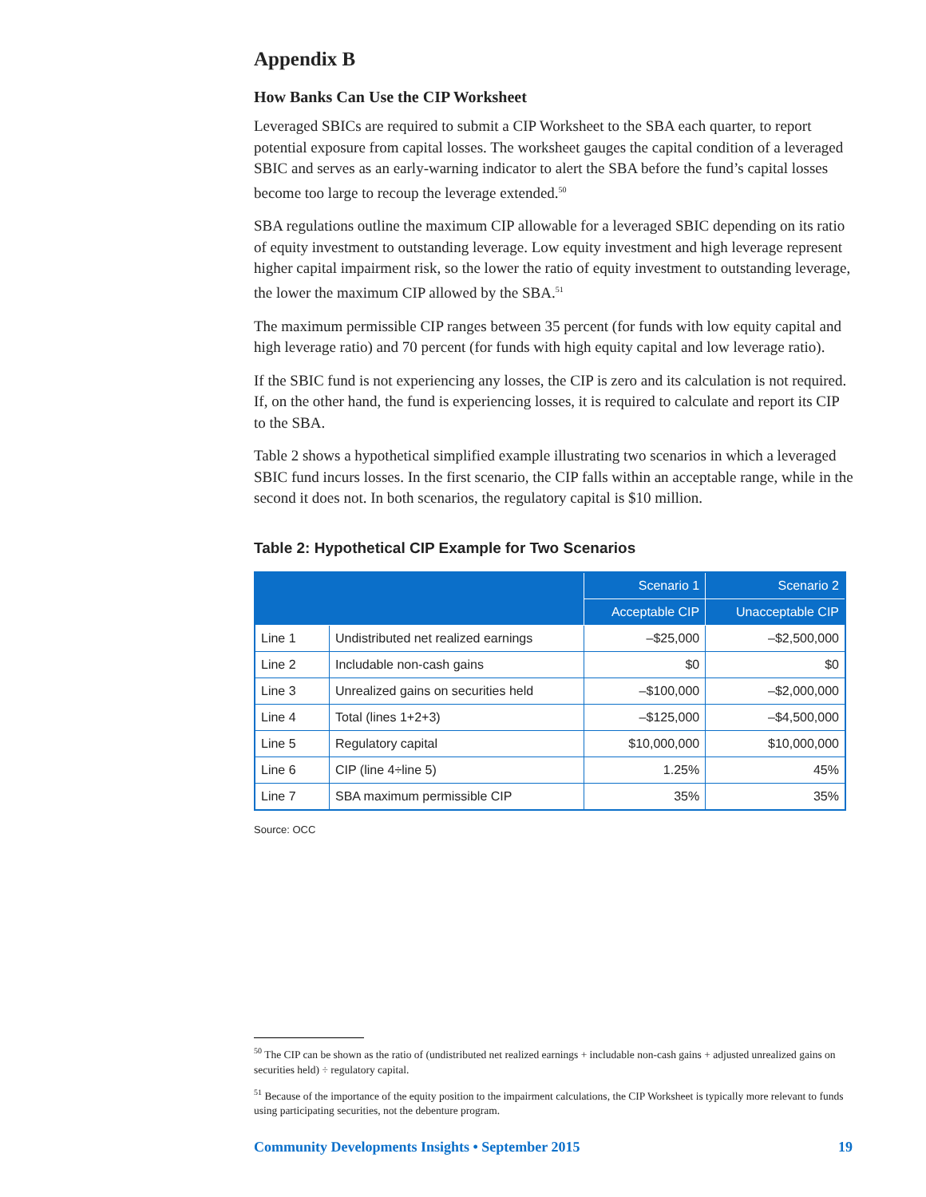Appendix B
How Banks Can Use the CIP Worksheet
Leveraged SBICs are required to submit a CIP Worksheet to the SBA each quarter, to report potential exposure from capital losses. The worksheet gauges the capital condition of a leveraged SBIC and serves as an early-warning indicator to alert the SBA before the fund’s capital losses become too large to recoup the leverage extended.<sup>50</sup>
SBA regulations outline the maximum CIP allowable for a leveraged SBIC depending on its ratio of equity investment to outstanding leverage. Low equity investment and high leverage represent higher capital impairment risk, so the lower the ratio of equity investment to outstanding leverage, the lower the maximum CIP allowed by the SBA.<sup>51</sup>
The maximum permissible CIP ranges between 35 percent (for funds with low equity capital and high leverage ratio) and 70 percent (for funds with high equity capital and low leverage ratio).
If the SBIC fund is not experiencing any losses, the CIP is zero and its calculation is not required. If, on the other hand, the fund is experiencing losses, it is required to calculate and report its CIP to the SBA.
Table 2 shows a hypothetical simplified example illustrating two scenarios in which a leveraged SBIC fund incurs losses. In the first scenario, the CIP falls within an acceptable range, while in the second it does not. In both scenarios, the regulatory capital is $10 million.
Table 2: Hypothetical CIP Example for Two Scenarios
| | | Scenario 1 | Scenario 2 |
| --- | --- | --- | --- |
| | | Acceptable CIP | Unacceptable CIP |
| Line 1 | Undistributed net realized earnings | –$25,000 | –$2,500,000 |
| Line 2 | Includable non-cash gains | $0 | $0 |
| Line 3 | Unrealized gains on securities held | –$100,000 | –$2,000,000 |
| Line 4 | Total (lines 1+2+3) | –$125,000 | –$4,500,000 |
| Line 5 | Regulatory capital | $10,000,000 | $10,000,000 |
| Line 6 | CIP (line 4÷line 5) | 1.25% | 45% |
| Line 7 | SBA maximum permissible CIP | 35% | 35% |
Source: OCC
<sup>50</sup> The CIP can be shown as the ratio of (undistributed net realized earnings + includable non-cash gains + adjusted unrealized gains on securities held) ÷ regulatory capital.
<sup>51</sup> Because of the importance of the equity position to the impairment calculations, the CIP Worksheet is typically more relevant to funds using participating securities, not the debenture program.
Community Developments Insights • September 2015 19